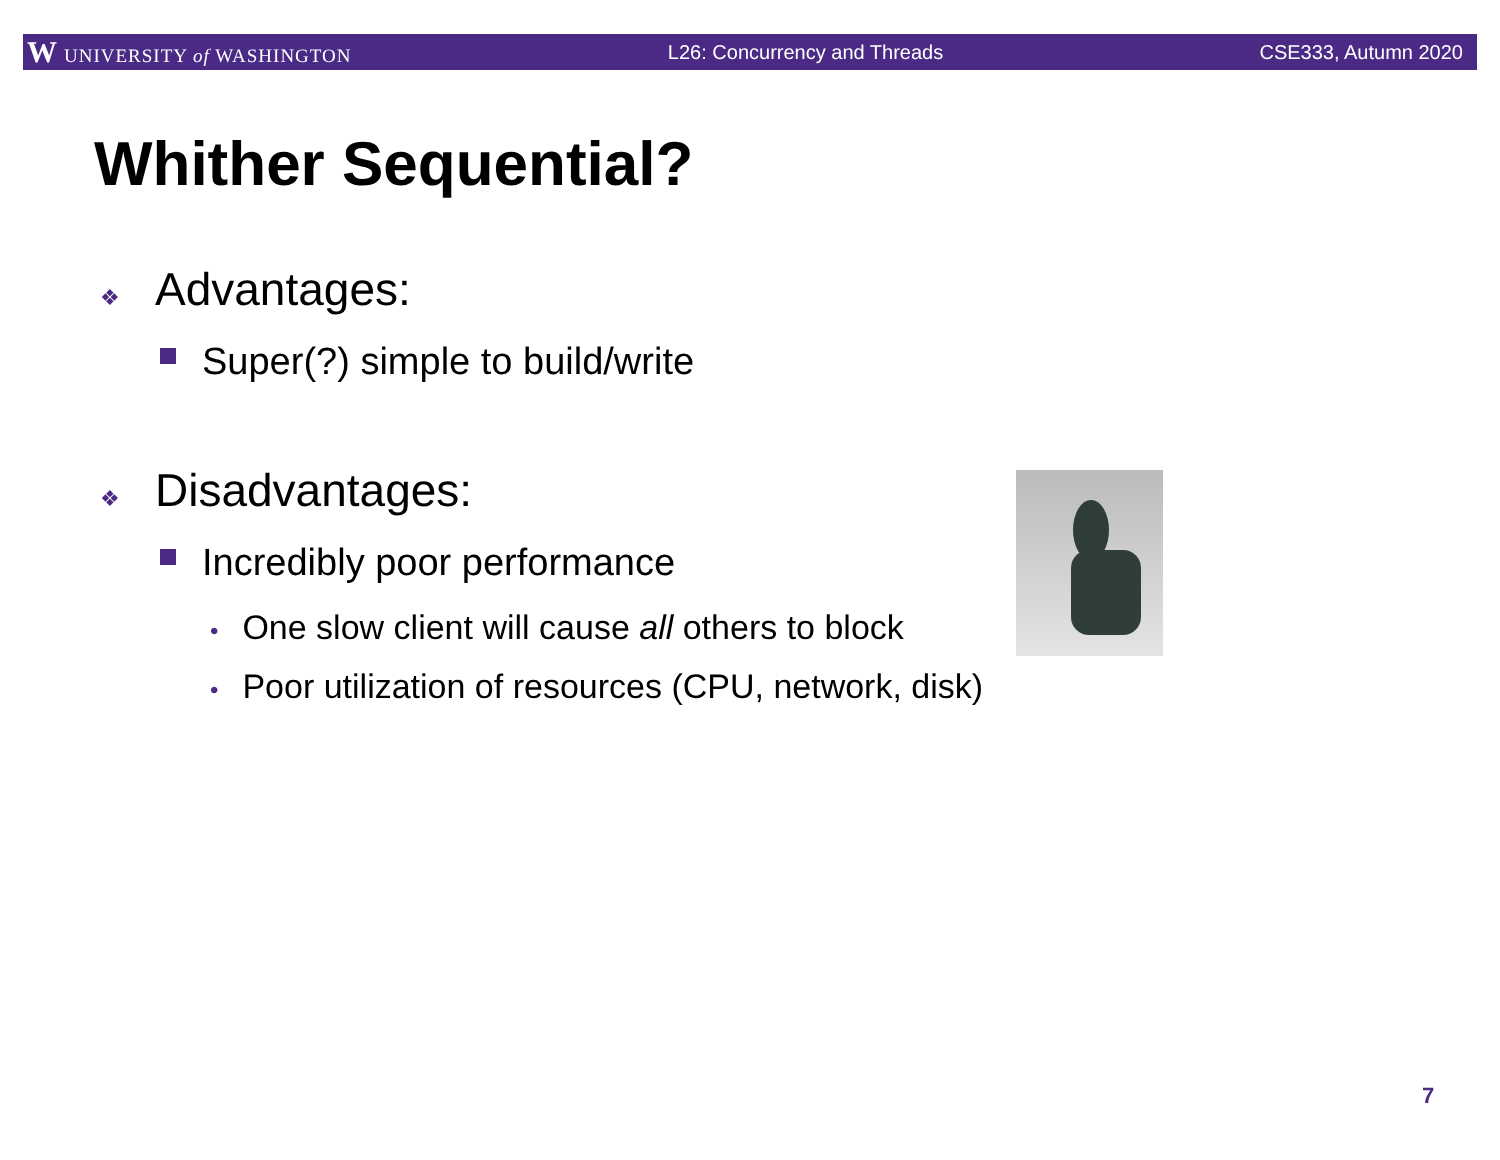W UNIVERSITY of WASHINGTON L26: Concurrency and Threads CSE333, Autumn 2020
Whither Sequential?
❖ Advantages:
Super(?) simple to build/write
❖ Disadvantages:
Incredibly poor performance
• One slow client will cause all others to block
• Poor utilization of resources (CPU, network, disk)
7